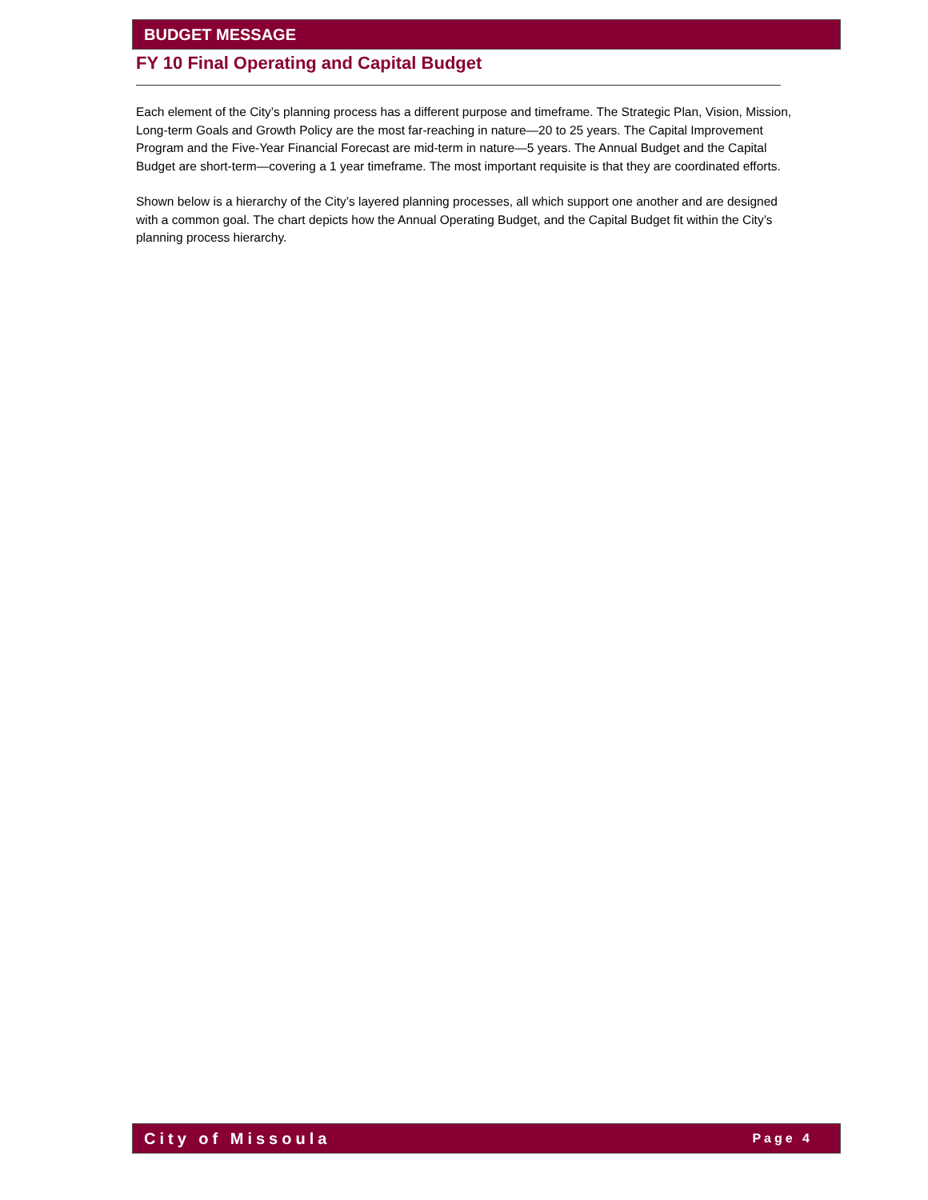BUDGET MESSAGE
FY 10 Final Operating and Capital Budget
Each element of the City’s planning process has a different purpose and timeframe. The Strategic Plan, Vision, Mission, Long-term Goals and Growth Policy are the most far-reaching in nature—20 to 25 years. The Capital Improvement Program and the Five-Year Financial Forecast are mid-term in nature—5 years. The Annual Budget and the Capital Budget are short-term—covering a 1 year timeframe. The most important requisite is that they are coordinated efforts.
Shown below is a hierarchy of the City’s layered planning processes, all which support one another and are designed with a common goal. The chart depicts how the Annual Operating Budget, and the Capital Budget fit within the City’s planning process hierarchy.
City of Missoula Page 4